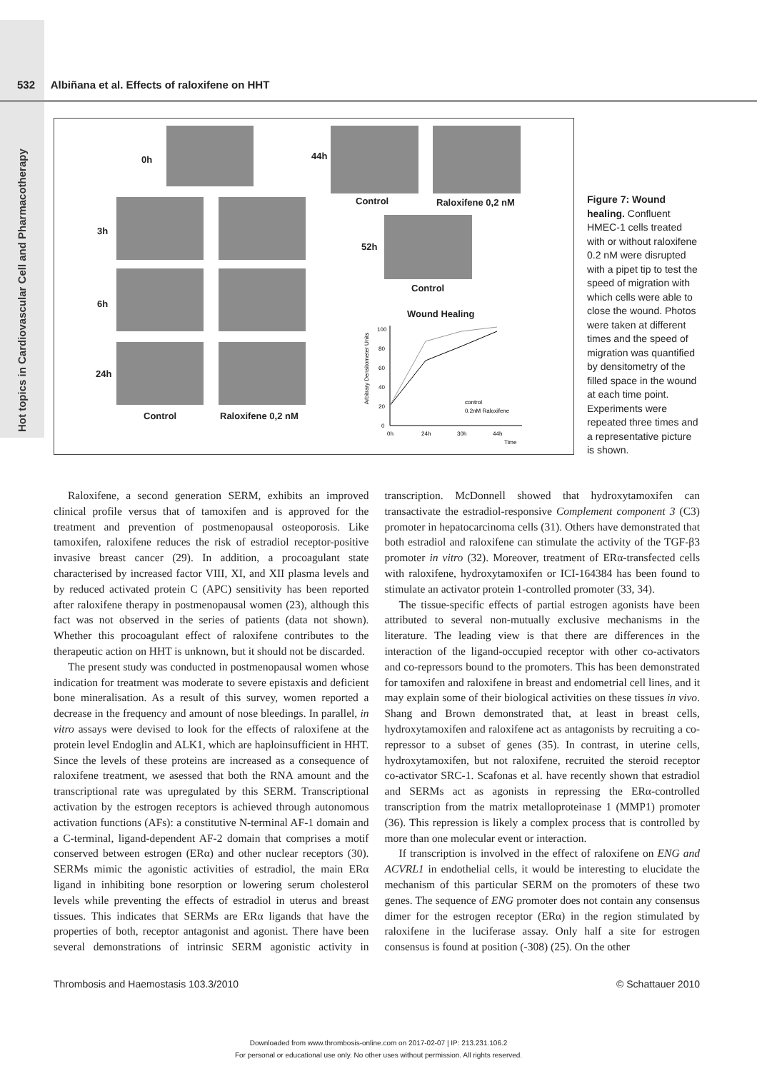Hot topics in Cardiovascular Cell and Pharmacotherapy
532 Albiñana et al. Effects of raloxifene on HHT
0h 44h
Control Raloxifene 0,2 nM
3h
52h
Control
6h
Wound Healing
24h
Control Raloxifene 0,2 nM
Arbitrary Densitometer Units
0
20
40
60
80
100
0h
24h
30h
44h
Time
control
0.2nM Raloxifene
Figure 7: Wound healing. Confluent HMEC-1 cells treated with or without raloxifene 0.2 nM were disrupted with a pipet tip to test the speed of migration with which cells were able to close the wound. Photos were taken at different times and the speed of migration was quantified by densitometry of the filled space in the wound at each time point. Experiments were repeated three times and a representative picture is shown.
Raloxifene, a second generation SERM, exhibits an improved clinical profile versus that of tamoxifen and is approved for the treatment and prevention of postmenopausal osteoporosis. Like tamoxifen, raloxifene reduces the risk of estradiol receptor-positive invasive breast cancer (29). In addition, a procoagulant state characterised by increased factor VIII, XI, and XII plasma levels and by reduced activated protein C (APC) sensitivity has been reported after raloxifene therapy in postmenopausal women (23), although this fact was not observed in the series of patients (data not shown). Whether this procoagulant effect of raloxifene contributes to the therapeutic action on HHT is unknown, but it should not be discarded.
The present study was conducted in postmenopausal women whose indication for treatment was moderate to severe epistaxis and deficient bone mineralisation. As a result of this survey, women reported a decrease in the frequency and amount of nose bleedings. In parallel, in vitro assays were devised to look for the effects of raloxifene at the protein level Endoglin and ALK1, which are haploinsufficient in HHT. Since the levels of these proteins are increased as a consequence of raloxifene treatment, we asessed that both the RNA amount and the transcriptional rate was upregulated by this SERM. Transcriptional activation by the estrogen receptors is achieved through autonomous activation functions (AFs): a constitutive N-terminal AF-1 domain and a C-terminal, ligand-dependent AF-2 domain that comprises a motif conserved between estrogen (ERα) and other nuclear receptors (30). SERMs mimic the agonistic activities of estradiol, the main ERα ligand in inhibiting bone resorption or lowering serum cholesterol levels while preventing the effects of estradiol in uterus and breast tissues. This indicates that SERMs are ERα ligands that have the properties of both, receptor antagonist and agonist. There have been several demonstrations of intrinsic SERM agonistic activity in transcription. McDonnell showed that hydroxytamoxifen can transactivate the estradiol-responsive Complement component 3 (C3) promoter in hepatocarcinoma cells (31). Others have demonstrated that both estradiol and raloxifene can stimulate the activity of the TGF-β3 promoter in vitro (32). Moreover, treatment of ERα-transfected cells with raloxifene, hydroxytamoxifen or ICI-164384 has been found to stimulate an activator protein 1-controlled promoter (33, 34).
The tissue-specific effects of partial estrogen agonists have been attributed to several non-mutually exclusive mechanisms in the literature. The leading view is that there are differences in the interaction of the ligand-occupied receptor with other co-activators and co-repressors bound to the promoters. This has been demonstrated for tamoxifen and raloxifene in breast and endometrial cell lines, and it may explain some of their biological activities on these tissues in vivo. Shang and Brown demonstrated that, at least in breast cells, hydroxytamoxifen and raloxifene act as antagonists by recruiting a co-repressor to a subset of genes (35). In contrast, in uterine cells, hydroxytamoxifen, but not raloxifene, recruited the steroid receptor co-activator SRC-1. Scafonas et al. have recently shown that estradiol and SERMs act as agonists in repressing the ERα-controlled transcription from the matrix metalloproteinase 1 (MMP1) promoter (36). This repression is likely a complex process that is controlled by more than one molecular event or interaction.
If transcription is involved in the effect of raloxifene on ENG and ACVRL1 in endothelial cells, it would be interesting to elucidate the mechanism of this particular SERM on the promoters of these two genes. The sequence of ENG promoter does not contain any consensus dimer for the estrogen receptor (ERα) in the region stimulated by raloxifene in the luciferase assay. Only half a site for estrogen consensus is found at position (-308) (25). On the other
Thrombosis and Haemostasis 103.3/2010 © Schattauer 2010
Downloaded from www.thrombosis-online.com on 2017-02-07 | IP: 213.231.106.2
For personal or educational use only. No other uses without permission. All rights reserved.